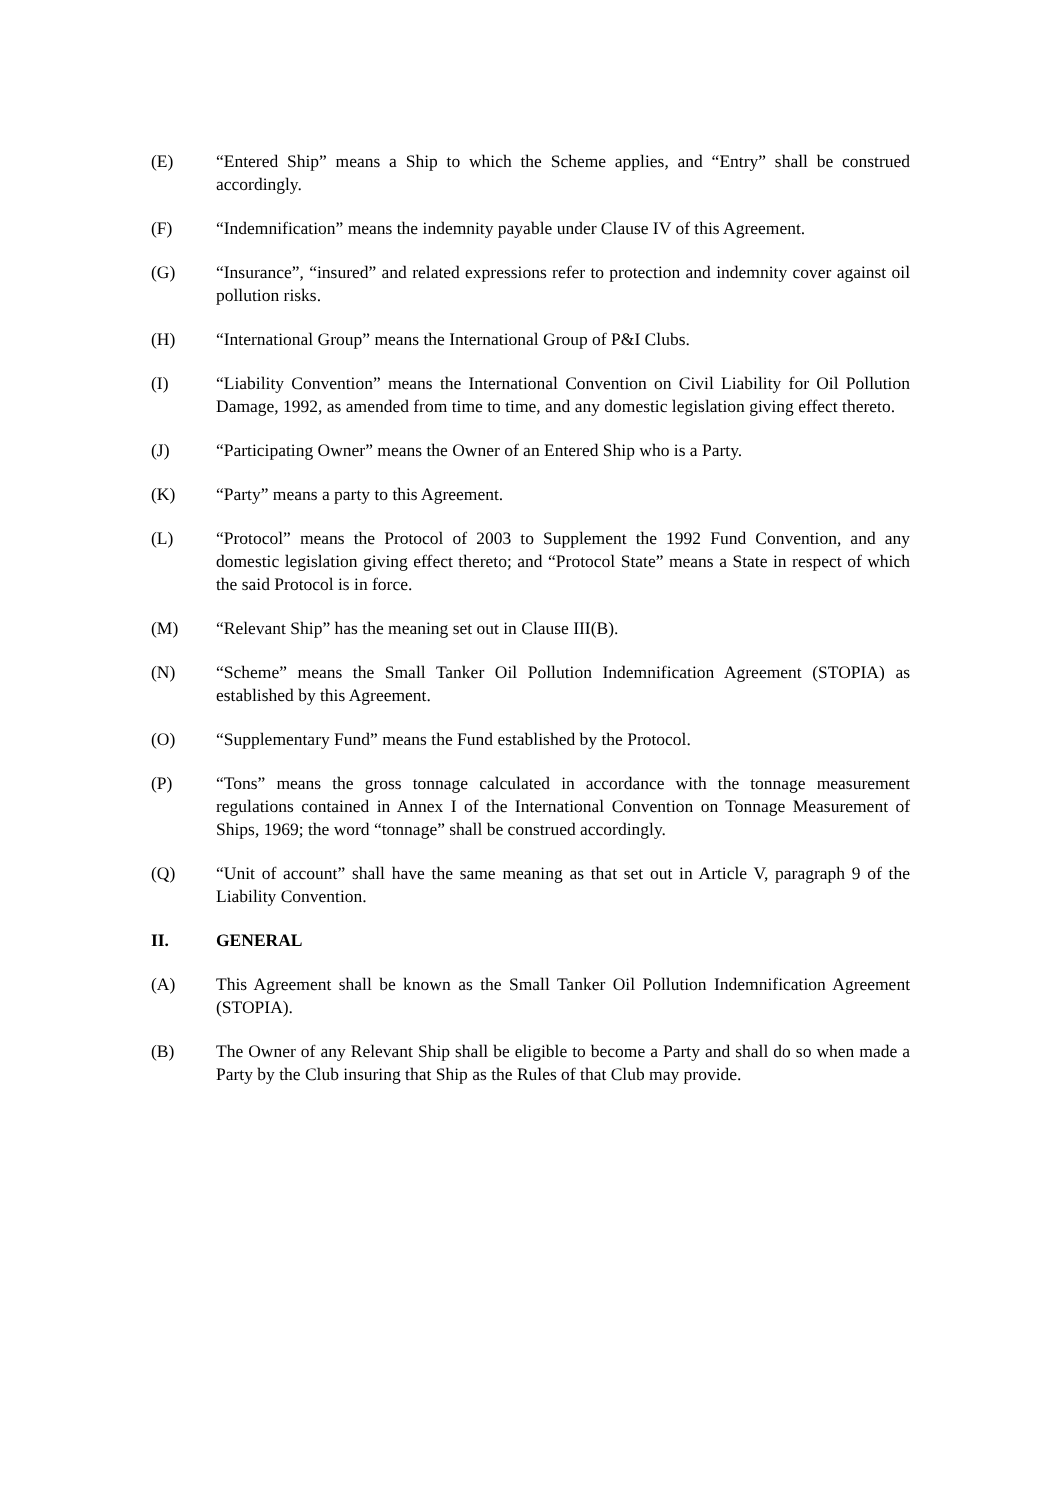(E) “Entered Ship” means a Ship to which the Scheme applies, and “Entry” shall be construed accordingly.
(F) “Indemnification” means the indemnity payable under Clause IV of this Agreement.
(G) “Insurance”, “insured” and related expressions refer to protection and indemnity cover against oil pollution risks.
(H) “International Group” means the International Group of P&I Clubs.
(I) “Liability Convention” means the International Convention on Civil Liability for Oil Pollution Damage, 1992, as amended from time to time, and any domestic legislation giving effect thereto.
(J) “Participating Owner” means the Owner of an Entered Ship who is a Party.
(K) “Party” means a party to this Agreement.
(L) “Protocol” means the Protocol of 2003 to Supplement the 1992 Fund Convention, and any domestic legislation giving effect thereto; and “Protocol State” means a State in respect of which the said Protocol is in force.
(M) “Relevant Ship” has the meaning set out in Clause III(B).
(N) “Scheme” means the Small Tanker Oil Pollution Indemnification Agreement (STOPIA) as established by this Agreement.
(O) “Supplementary Fund” means the Fund established by the Protocol.
(P) “Tons” means the gross tonnage calculated in accordance with the tonnage measurement regulations contained in Annex I of the International Convention on Tonnage Measurement of Ships, 1969; the word “tonnage” shall be construed accordingly.
(Q) “Unit of account” shall have the same meaning as that set out in Article V, paragraph 9 of the Liability Convention.
II. GENERAL
(A) This Agreement shall be known as the Small Tanker Oil Pollution Indemnification Agreement (STOPIA).
(B) The Owner of any Relevant Ship shall be eligible to become a Party and shall do so when made a Party by the Club insuring that Ship as the Rules of that Club may provide.